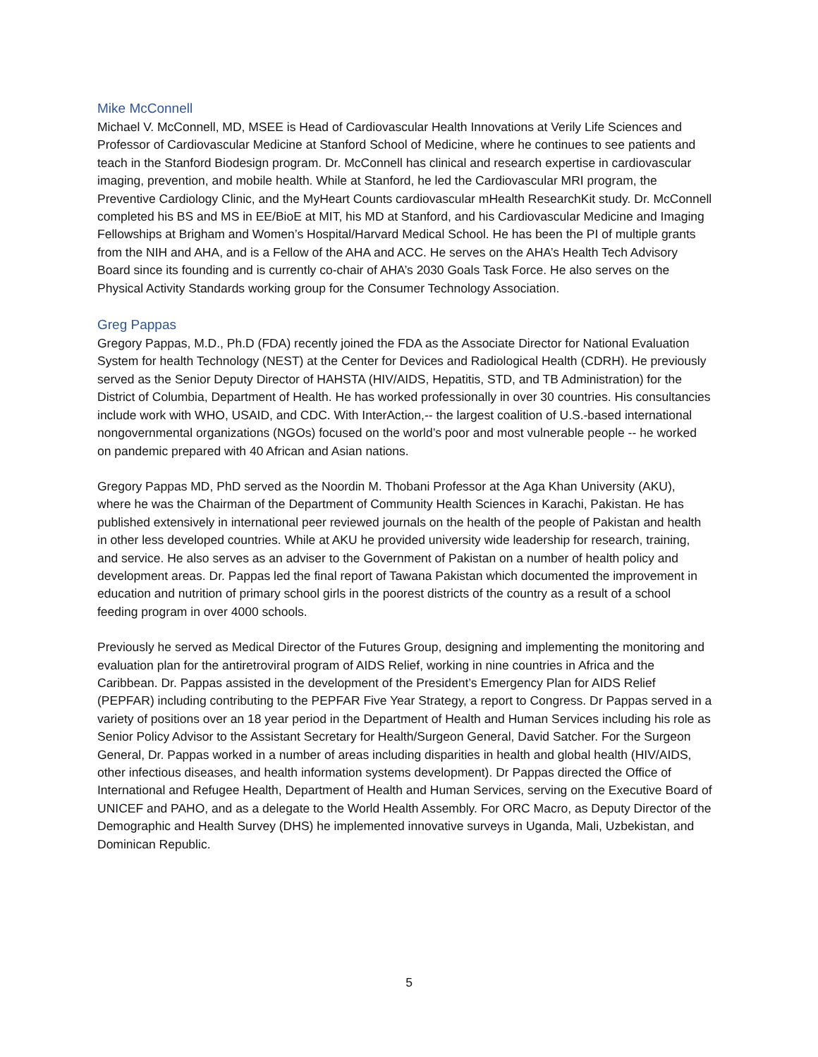Mike McConnell
Michael V. McConnell, MD, MSEE is Head of Cardiovascular Health Innovations at Verily Life Sciences and Professor of Cardiovascular Medicine at Stanford School of Medicine, where he continues to see patients and teach in the Stanford Biodesign program. Dr. McConnell has clinical and research expertise in cardiovascular imaging, prevention, and mobile health. While at Stanford, he led the Cardiovascular MRI program, the Preventive Cardiology Clinic, and the MyHeart Counts cardiovascular mHealth ResearchKit study. Dr. McConnell completed his BS and MS in EE/BioE at MIT, his MD at Stanford, and his Cardiovascular Medicine and Imaging Fellowships at Brigham and Women’s Hospital/Harvard Medical School. He has been the PI of multiple grants from the NIH and AHA, and is a Fellow of the AHA and ACC. He serves on the AHA’s Health Tech Advisory Board since its founding and is currently co-chair of AHA’s 2030 Goals Task Force. He also serves on the Physical Activity Standards working group for the Consumer Technology Association.
Greg Pappas
Gregory Pappas, M.D., Ph.D (FDA) recently joined the FDA as the Associate Director for National Evaluation System for health Technology (NEST) at the Center for Devices and Radiological Health (CDRH). He previously served as the Senior Deputy Director of HAHSTA (HIV/AIDS, Hepatitis, STD, and TB Administration) for the District of Columbia, Department of Health. He has worked professionally in over 30 countries. His consultancies include work with WHO, USAID, and CDC. With InterAction,-- the largest coalition of U.S.-based international nongovernmental organizations (NGOs) focused on the world’s poor and most vulnerable people -- he worked on pandemic prepared with 40 African and Asian nations.
Gregory Pappas MD, PhD served as the Noordin M. Thobani Professor at the Aga Khan University (AKU), where he was the Chairman of the Department of Community Health Sciences in Karachi, Pakistan. He has published extensively in international peer reviewed journals on the health of the people of Pakistan and health in other less developed countries. While at AKU he provided university wide leadership for research, training, and service. He also serves as an adviser to the Government of Pakistan on a number of health policy and development areas. Dr. Pappas led the final report of Tawana Pakistan which documented the improvement in education and nutrition of primary school girls in the poorest districts of the country as a result of a school feeding program in over 4000 schools.
Previously he served as Medical Director of the Futures Group, designing and implementing the monitoring and evaluation plan for the antiretroviral program of AIDS Relief, working in nine countries in Africa and the Caribbean. Dr. Pappas assisted in the development of the President’s Emergency Plan for AIDS Relief (PEPFAR) including contributing to the PEPFAR Five Year Strategy, a report to Congress. Dr Pappas served in a variety of positions over an 18 year period in the Department of Health and Human Services including his role as Senior Policy Advisor to the Assistant Secretary for Health/Surgeon General, David Satcher. For the Surgeon General, Dr. Pappas worked in a number of areas including disparities in health and global health (HIV/AIDS, other infectious diseases, and health information systems development). Dr Pappas directed the Office of International and Refugee Health, Department of Health and Human Services, serving on the Executive Board of UNICEF and PAHO, and as a delegate to the World Health Assembly. For ORC Macro, as Deputy Director of the Demographic and Health Survey (DHS) he implemented innovative surveys in Uganda, Mali, Uzbekistan, and Dominican Republic.
5